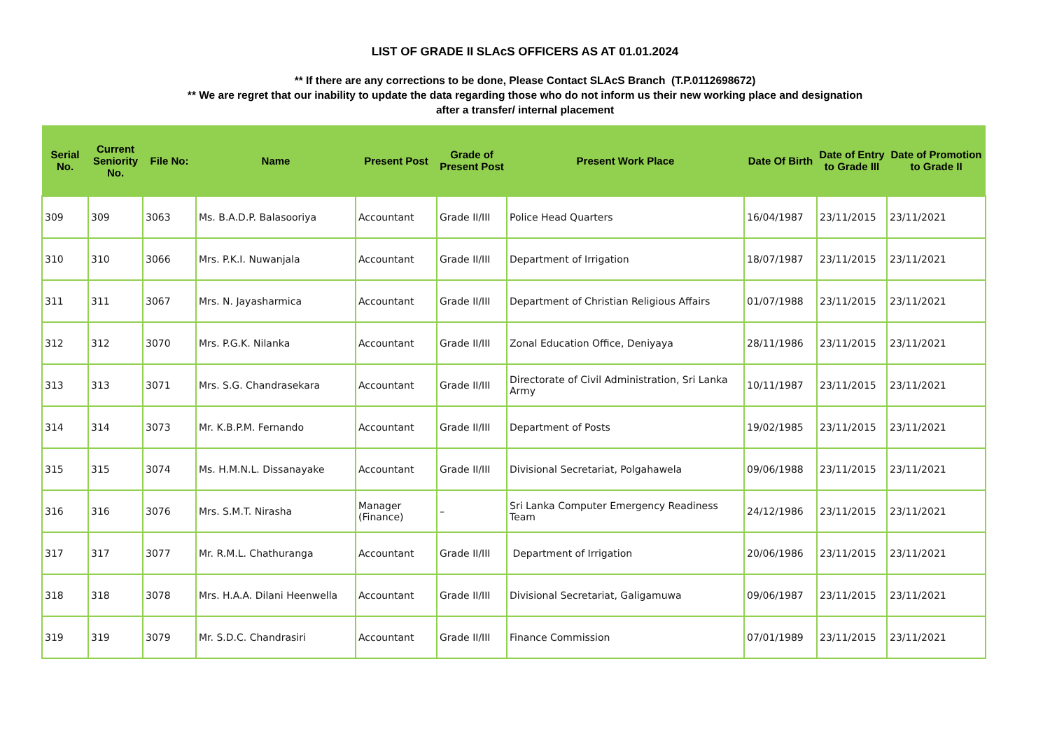LIST OF GRADE II SLAcS OFFICERS AS AT 01.01.2024
** If there are any corrections to be done, Please Contact SLAcS Branch (T.P.0112698672)
** We are regret that our inability to update the data regarding those who do not inform us their new working place and designation
after a transfer/ internal placement
| Serial No. | Current Seniority No. | File No: | Name | Present Post | Grade of Present Post | Present Work Place | Date Of Birth | Date of Entry to Grade III | Date of Promotion to Grade II |
| --- | --- | --- | --- | --- | --- | --- | --- | --- | --- |
| 309 | 309 | 3063 | Ms. B.A.D.P. Balasooriya | Accountant | Grade II/III | Police Head Quarters | 16/04/1987 | 23/11/2015 | 23/11/2021 |
| 310 | 310 | 3066 | Mrs. P.K.I. Nuwanjala | Accountant | Grade II/III | Department of Irrigation | 18/07/1987 | 23/11/2015 | 23/11/2021 |
| 311 | 311 | 3067 | Mrs. N. Jayasharmica | Accountant | Grade II/III | Department of Christian Religious Affairs | 01/07/1988 | 23/11/2015 | 23/11/2021 |
| 312 | 312 | 3070 | Mrs. P.G.K. Nilanka | Accountant | Grade II/III | Zonal Education Office, Deniyaya | 28/11/1986 | 23/11/2015 | 23/11/2021 |
| 313 | 313 | 3071 | Mrs. S.G. Chandrasekara | Accountant | Grade II/III | Directorate of Civil Administration, Sri Lanka Army | 10/11/1987 | 23/11/2015 | 23/11/2021 |
| 314 | 314 | 3073 | Mr. K.B.P.M. Fernando | Accountant | Grade II/III | Department of Posts | 19/02/1985 | 23/11/2015 | 23/11/2021 |
| 315 | 315 | 3074 | Ms. H.M.N.L. Dissanayake | Accountant | Grade II/III | Divisional Secretariat, Polgahawela | 09/06/1988 | 23/11/2015 | 23/11/2021 |
| 316 | 316 | 3076 | Mrs. S.M.T. Nirasha | Manager (Finance) | – | Sri Lanka Computer Emergency Readiness Team | 24/12/1986 | 23/11/2015 | 23/11/2021 |
| 317 | 317 | 3077 | Mr. R.M.L. Chathuranga | Accountant | Grade II/III | Department of Irrigation | 20/06/1986 | 23/11/2015 | 23/11/2021 |
| 318 | 318 | 3078 | Mrs. H.A.A. Dilani Heenwella | Accountant | Grade II/III | Divisional Secretariat, Galigamuwa | 09/06/1987 | 23/11/2015 | 23/11/2021 |
| 319 | 319 | 3079 | Mr. S.D.C. Chandrasiri | Accountant | Grade II/III | Finance Commission | 07/01/1989 | 23/11/2015 | 23/11/2021 |